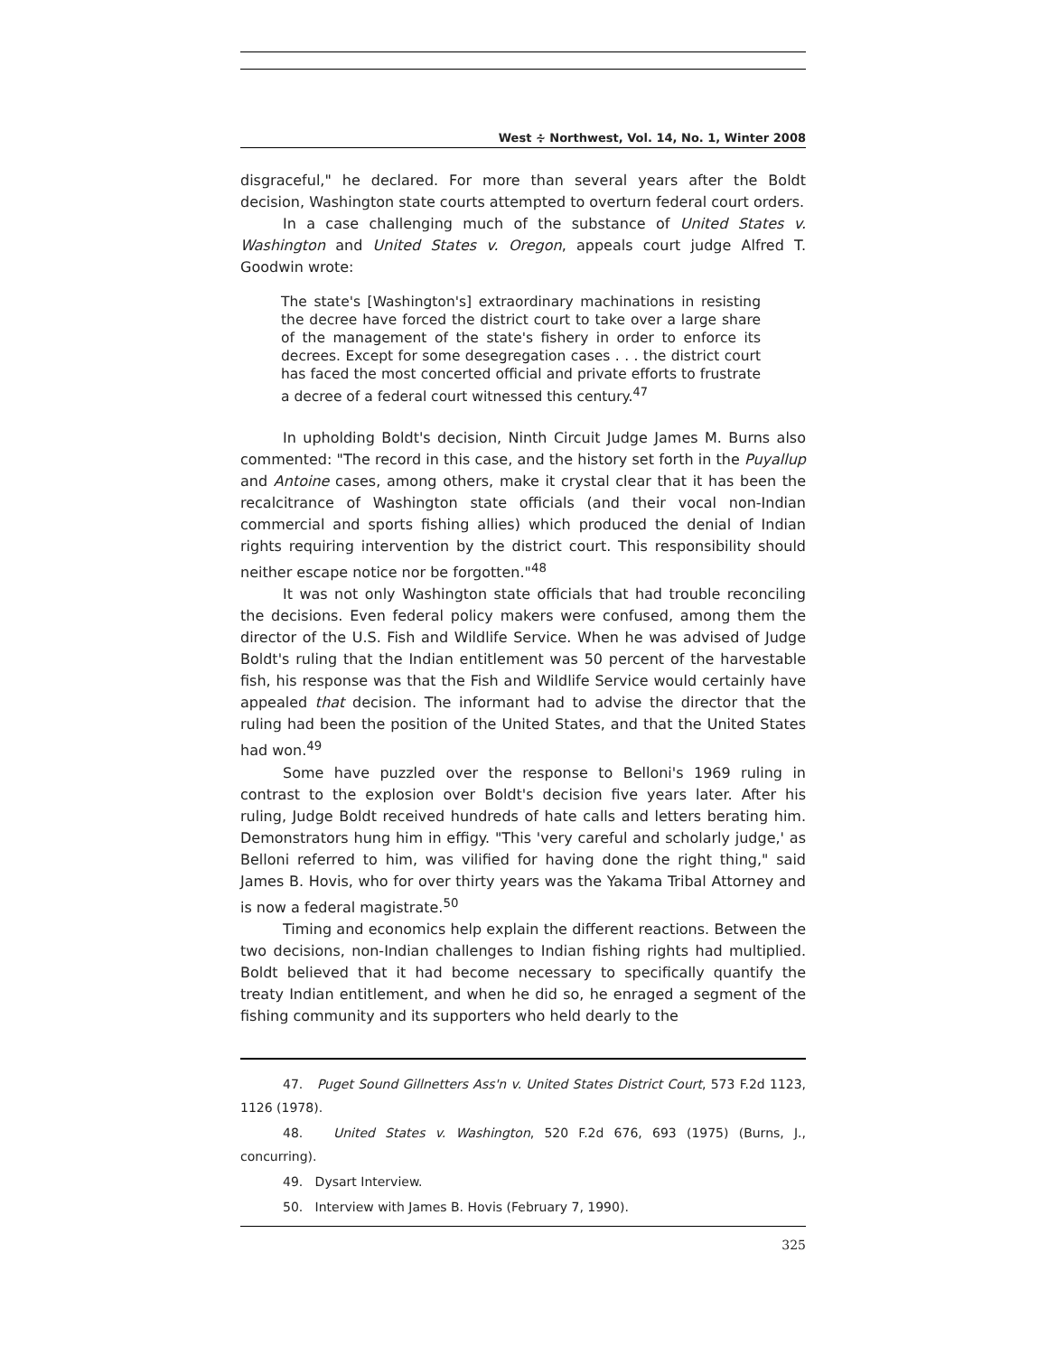West ∻ Northwest, Vol. 14, No. 1, Winter 2008
disgraceful," he declared. For more than several years after the Boldt decision, Washington state courts attempted to overturn federal court orders.
In a case challenging much of the substance of United States v. Washington and United States v. Oregon, appeals court judge Alfred T. Goodwin wrote:
The state's [Washington's] extraordinary machinations in resisting the decree have forced the district court to take over a large share of the management of the state's fishery in order to enforce its decrees. Except for some desegregation cases . . . the district court has faced the most concerted official and private efforts to frustrate a decree of a federal court witnessed this century.<sup>47</sup>
In upholding Boldt's decision, Ninth Circuit Judge James M. Burns also commented: "The record in this case, and the history set forth in the Puyallup and Antoine cases, among others, make it crystal clear that it has been the recalcitrance of Washington state officials (and their vocal non-Indian commercial and sports fishing allies) which produced the denial of Indian rights requiring intervention by the district court. This responsibility should neither escape notice nor be forgotten."<sup>48</sup>
It was not only Washington state officials that had trouble reconciling the decisions. Even federal policy makers were confused, among them the director of the U.S. Fish and Wildlife Service. When he was advised of Judge Boldt's ruling that the Indian entitlement was 50 percent of the harvestable fish, his response was that the Fish and Wildlife Service would certainly have appealed that decision. The informant had to advise the director that the ruling had been the position of the United States, and that the United States had won.<sup>49</sup>
Some have puzzled over the response to Belloni's 1969 ruling in contrast to the explosion over Boldt's decision five years later. After his ruling, Judge Boldt received hundreds of hate calls and letters berating him. Demonstrators hung him in effigy. "This 'very careful and scholarly judge,' as Belloni referred to him, was vilified for having done the right thing," said James B. Hovis, who for over thirty years was the Yakama Tribal Attorney and is now a federal magistrate.<sup>50</sup>
Timing and economics help explain the different reactions. Between the two decisions, non-Indian challenges to Indian fishing rights had multiplied. Boldt believed that it had become necessary to specifically quantify the treaty Indian entitlement, and when he did so, he enraged a segment of the fishing community and its supporters who held dearly to the
47. Puget Sound Gillnetters Ass'n v. United States District Court, 573 F.2d 1123, 1126 (1978).
48. United States v. Washington, 520 F.2d 676, 693 (1975) (Burns, J., concurring).
49. Dysart Interview.
50. Interview with James B. Hovis (February 7, 1990).
325